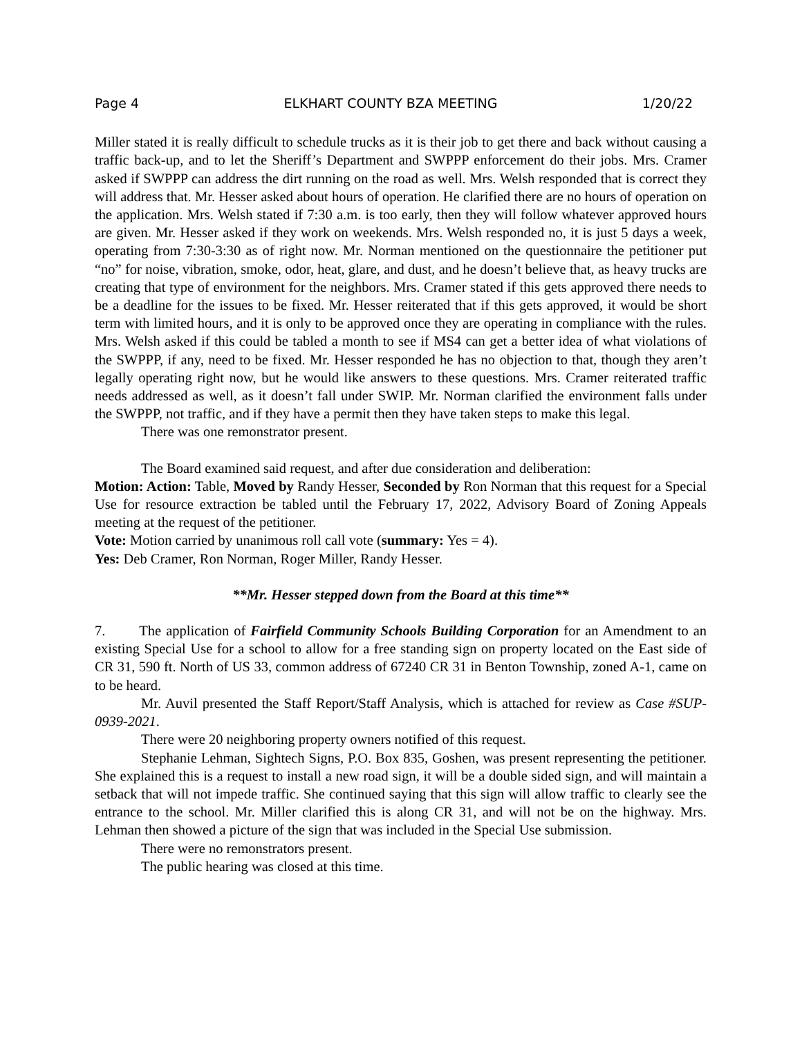Page 4 ELKHART COUNTY BZA MEETING 1/20/22
Miller stated it is really difficult to schedule trucks as it is their job to get there and back without causing a traffic back-up, and to let the Sheriff’s Department and SWPPP enforcement do their jobs. Mrs. Cramer asked if SWPPP can address the dirt running on the road as well. Mrs. Welsh responded that is correct they will address that. Mr. Hesser asked about hours of operation. He clarified there are no hours of operation on the application. Mrs. Welsh stated if 7:30 a.m. is too early, then they will follow whatever approved hours are given. Mr. Hesser asked if they work on weekends. Mrs. Welsh responded no, it is just 5 days a week, operating from 7:30-3:30 as of right now. Mr. Norman mentioned on the questionnaire the petitioner put “no” for noise, vibration, smoke, odor, heat, glare, and dust, and he doesn’t believe that, as heavy trucks are creating that type of environment for the neighbors. Mrs. Cramer stated if this gets approved there needs to be a deadline for the issues to be fixed. Mr. Hesser reiterated that if this gets approved, it would be short term with limited hours, and it is only to be approved once they are operating in compliance with the rules. Mrs. Welsh asked if this could be tabled a month to see if MS4 can get a better idea of what violations of the SWPPP, if any, need to be fixed. Mr. Hesser responded he has no objection to that, though they aren’t legally operating right now, but he would like answers to these questions. Mrs. Cramer reiterated traffic needs addressed as well, as it doesn’t fall under SWIP. Mr. Norman clarified the environment falls under the SWPPP, not traffic, and if they have a permit then they have taken steps to make this legal.
There was one remonstrator present.
The Board examined said request, and after due consideration and deliberation:
Motion: Action: Table, Moved by Randy Hesser, Seconded by Ron Norman that this request for a Special Use for resource extraction be tabled until the February 17, 2022, Advisory Board of Zoning Appeals meeting at the request of the petitioner.
Vote: Motion carried by unanimous roll call vote (summary: Yes = 4).
Yes: Deb Cramer, Ron Norman, Roger Miller, Randy Hesser.
**Mr. Hesser stepped down from the Board at this time**
7. The application of Fairfield Community Schools Building Corporation for an Amendment to an existing Special Use for a school to allow for a free standing sign on property located on the East side of CR 31, 590 ft. North of US 33, common address of 67240 CR 31 in Benton Township, zoned A-1, came on to be heard.
Mr. Auvil presented the Staff Report/Staff Analysis, which is attached for review as Case #SUP-0939-2021.
There were 20 neighboring property owners notified of this request.
Stephanie Lehman, Sightech Signs, P.O. Box 835, Goshen, was present representing the petitioner. She explained this is a request to install a new road sign, it will be a double sided sign, and will maintain a setback that will not impede traffic. She continued saying that this sign will allow traffic to clearly see the entrance to the school. Mr. Miller clarified this is along CR 31, and will not be on the highway. Mrs. Lehman then showed a picture of the sign that was included in the Special Use submission.
There were no remonstrators present.
The public hearing was closed at this time.